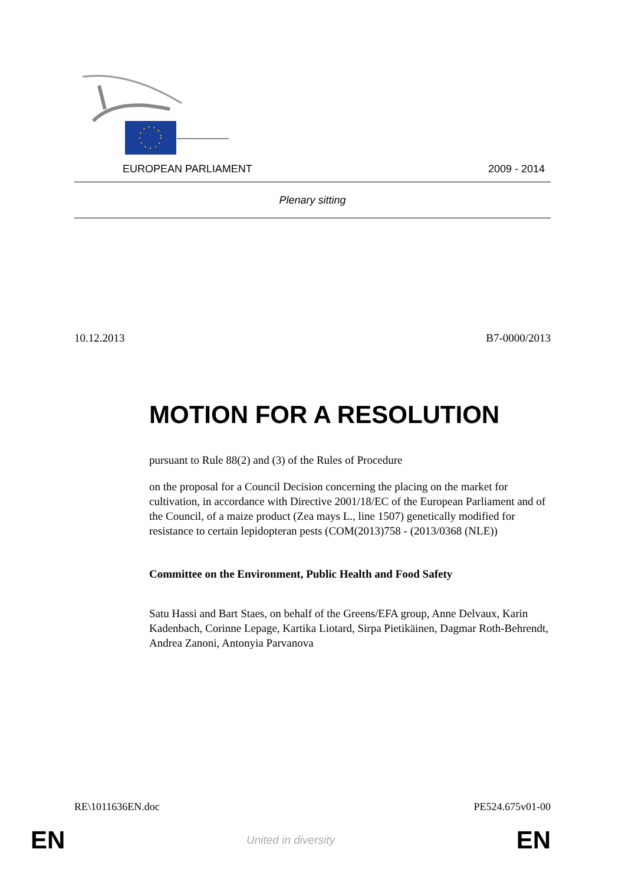EUROPEAN PARLIAMENT 2009 - 2014
Plenary sitting
10.12.2013 B7-0000/2013
MOTION FOR A RESOLUTION
pursuant to Rule 88(2) and (3) of the Rules of Procedure
on the proposal for a Council Decision concerning the placing on the market for cultivation, in accordance with Directive 2001/18/EC of the European Parliament and of the Council, of a maize product (Zea mays L., line 1507) genetically modified for resistance to certain lepidopteran pests (COM(2013)758 - (2013/0368 (NLE))
Committee on the Environment, Public Health and Food Safety
Satu Hassi and Bart Staes, on behalf of the Greens/EFA group, Anne Delvaux, Karin Kadenbach, Corinne Lepage, Kartika Liotard, Sirpa Pietikäinen, Dagmar Roth-Behrendt, Andrea Zanoni, Antonyia Parvanova
RE\1011636EN.doc PE524.675v01-00
EN United in diversity EN